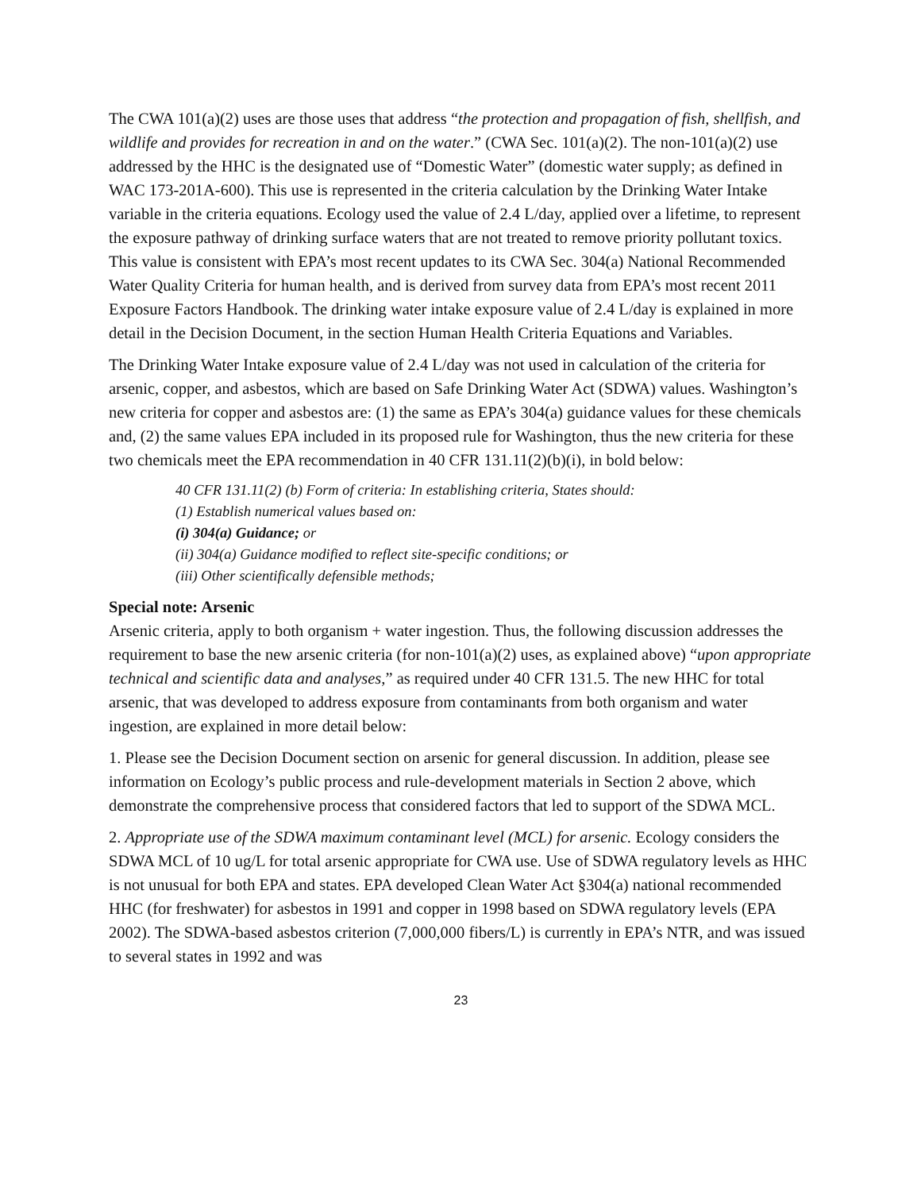The CWA 101(a)(2) uses are those uses that address “the protection and propagation of fish, shellfish, and wildlife and provides for recreation in and on the water.” (CWA Sec. 101(a)(2). The non-101(a)(2) use addressed by the HHC is the designated use of “Domestic Water” (domestic water supply; as defined in WAC 173-201A-600). This use is represented in the criteria calculation by the Drinking Water Intake variable in the criteria equations. Ecology used the value of 2.4 L/day, applied over a lifetime, to represent the exposure pathway of drinking surface waters that are not treated to remove priority pollutant toxics. This value is consistent with EPA’s most recent updates to its CWA Sec. 304(a) National Recommended Water Quality Criteria for human health, and is derived from survey data from EPA’s most recent 2011 Exposure Factors Handbook. The drinking water intake exposure value of 2.4 L/day is explained in more detail in the Decision Document, in the section Human Health Criteria Equations and Variables.
The Drinking Water Intake exposure value of 2.4 L/day was not used in calculation of the criteria for arsenic, copper, and asbestos, which are based on Safe Drinking Water Act (SDWA) values. Washington’s new criteria for copper and asbestos are: (1) the same as EPA’s 304(a) guidance values for these chemicals and, (2) the same values EPA included in its proposed rule for Washington, thus the new criteria for these two chemicals meet the EPA recommendation in 40 CFR 131.11(2)(b)(i), in bold below:
40 CFR 131.11(2) (b) Form of criteria: In establishing criteria, States should:
(1) Establish numerical values based on:
(i) 304(a) Guidance; or
(ii) 304(a) Guidance modified to reflect site-specific conditions; or
(iii) Other scientifically defensible methods;
Special note: Arsenic
Arsenic criteria, apply to both organism + water ingestion. Thus, the following discussion addresses the requirement to base the new arsenic criteria (for non-101(a)(2) uses, as explained above) “upon appropriate technical and scientific data and analyses,” as required under 40 CFR 131.5. The new HHC for total arsenic, that was developed to address exposure from contaminants from both organism and water ingestion, are explained in more detail below:
1. Please see the Decision Document section on arsenic for general discussion. In addition, please see information on Ecology’s public process and rule-development materials in Section 2 above, which demonstrate the comprehensive process that considered factors that led to support of the SDWA MCL.
2. Appropriate use of the SDWA maximum contaminant level (MCL) for arsenic. Ecology considers the SDWA MCL of 10 ug/L for total arsenic appropriate for CWA use. Use of SDWA regulatory levels as HHC is not unusual for both EPA and states. EPA developed Clean Water Act §304(a) national recommended HHC (for freshwater) for asbestos in 1991 and copper in 1998 based on SDWA regulatory levels (EPA 2002). The SDWA-based asbestos criterion (7,000,000 fibers/L) is currently in EPA’s NTR, and was issued to several states in 1992 and was
23